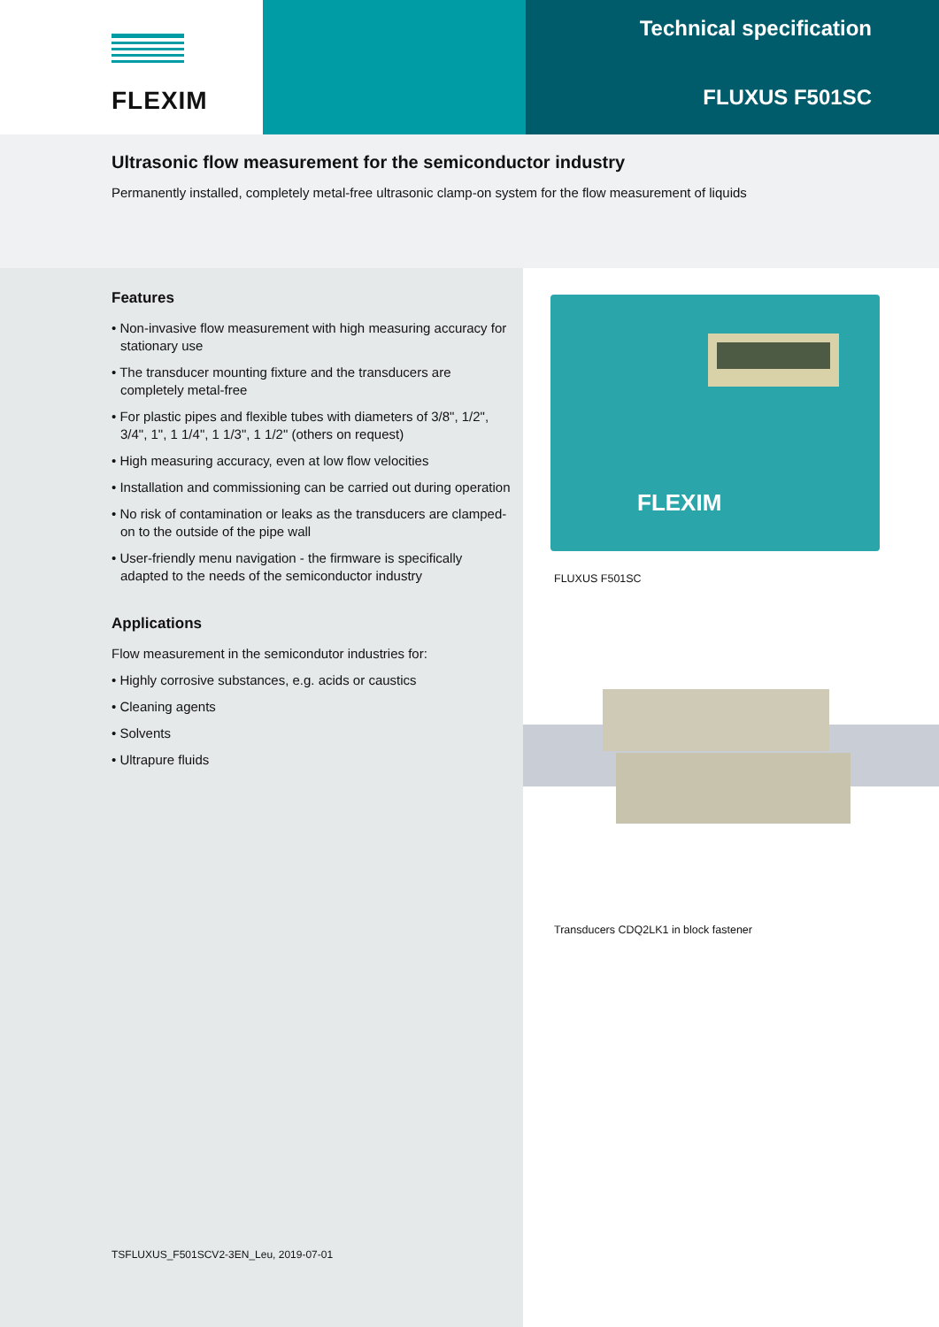FLEXIM
Technical specification
FLUXUS F501SC
Ultrasonic flow measurement for the semiconductor industry
Permanently installed, completely metal-free ultrasonic clamp-on system for the flow measurement of liquids
Features
• Non-invasive flow measurement with high measuring accuracy for stationary use
• The transducer mounting fixture and the transducers are completely metal-free
• For plastic pipes and flexible tubes with diameters of 3/8", 1/2", 3/4", 1", 1 1/4", 1 1/3", 1 1/2" (others on request)
• High measuring accuracy, even at low flow velocities
• Installation and commissioning can be carried out during operation
• No risk of contamination or leaks as the transducers are clamped-on to the outside of the pipe wall
• User-friendly menu navigation - the firmware is specifically adapted to the needs of the semiconductor industry
Applications
Flow measurement in the semicondutor industries for:
• Highly corrosive substances, e.g. acids or caustics
• Cleaning agents
• Solvents
• Ultrapure fluids
TSFLUXUS_F501SCV2-3EN_Leu, 2019-07-01
FLEXIM
FLUXUS F501SC
Transducers CDQ2LK1 in block fastener